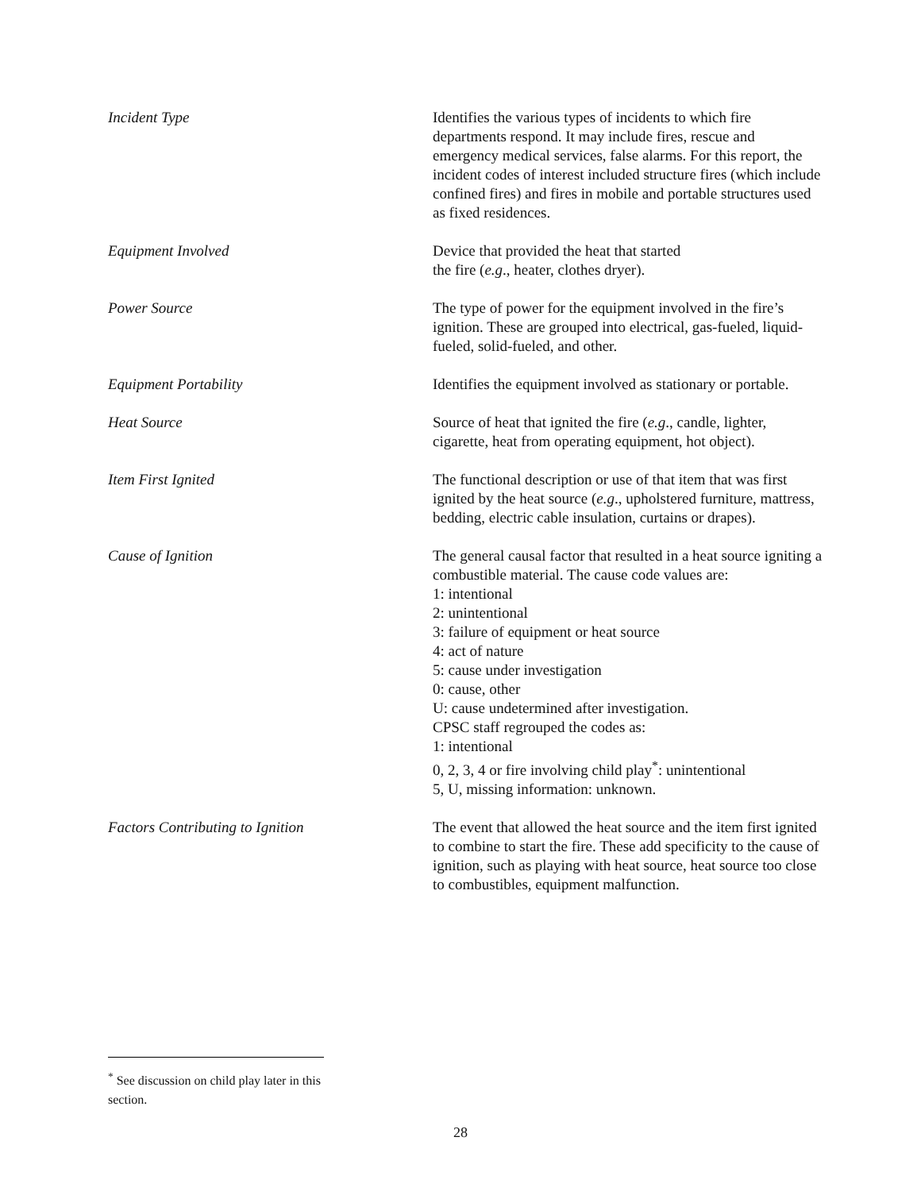| Incident Type | Identifies the various types of incidents to which fire departments respond. It may include fires, rescue and emergency medical services, false alarms. For this report, the incident codes of interest included structure fires (which include confined fires) and fires in mobile and portable structures used as fixed residences. |
| Equipment Involved | Device that provided the heat that started the fire ( e.g ., heater, clothes dryer). |
| Power Source | The type of power for the equipment involved in the fire’s ignition. These are grouped into electrical, gas-fueled, liquid-fueled, solid-fueled, and other. |
| Equipment Portability | Identifies the equipment involved as stationary or portable. |
| Heat Source | Source of heat that ignited the fire ( e.g ., candle, lighter, cigarette, heat from operating equipment, hot object). |
| Item First Ignited | The functional description or use of that item that was first ignited by the heat source ( e.g ., upholstered furniture, mattress, bedding, electric cable insulation, curtains or drapes). |
| Cause of Ignition | The general causal factor that resulted in a heat source igniting a combustible material. The cause code values are: 1: intentional 2: unintentional 3: failure of equipment or heat source 4: act of nature 5: cause under investigation 0: cause, other U: cause undetermined after investigation. CPSC staff regrouped the codes as: 1: intentional 0, 2, 3, 4 or fire involving child play<sup>*</sup>: unintentional 5, U, missing information: unknown. |
| Factors Contributing to Ignition | The event that allowed the heat source and the item first ignited to combine to start the fire. These add specificity to the cause of ignition, such as playing with heat source, heat source too close to combustibles, equipment malfunction. |
<sup>*</sup> See discussion on child play later in this section.
28